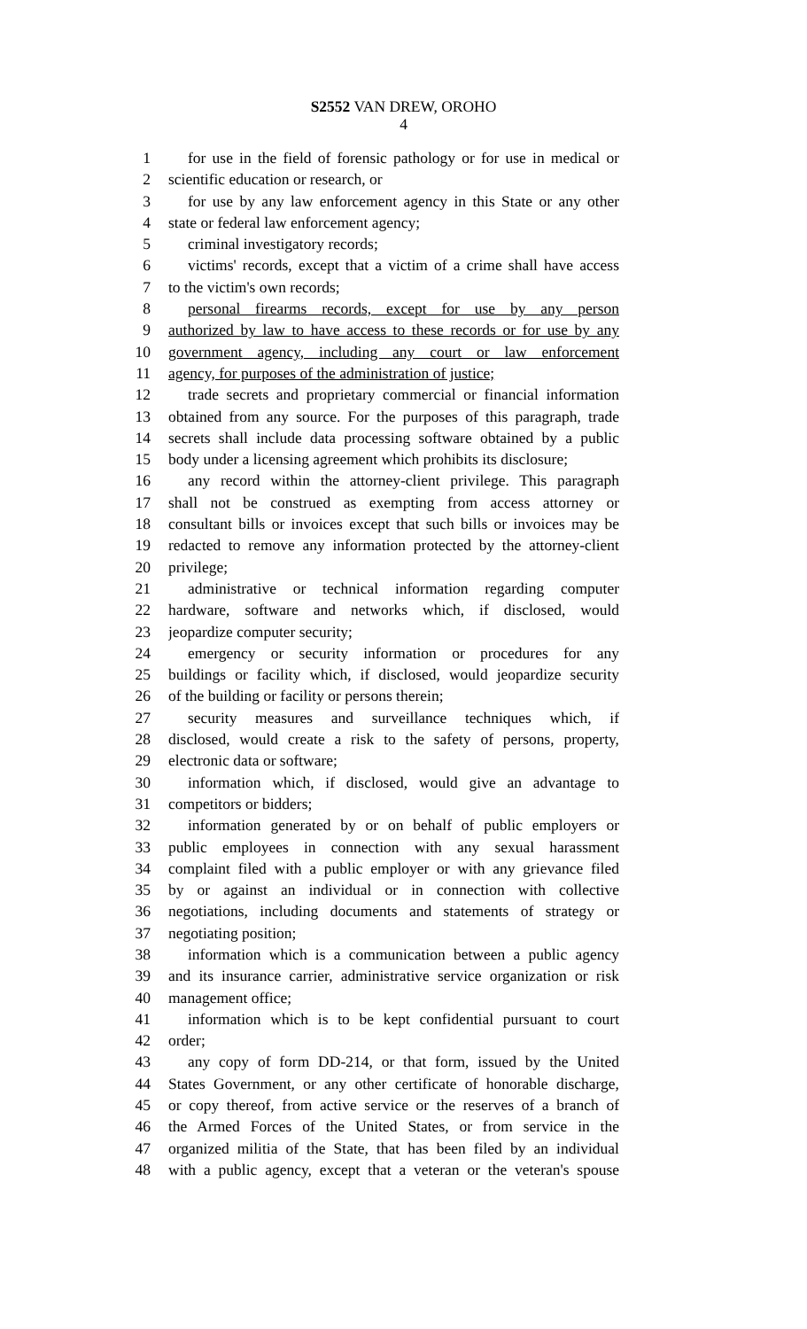S2552 VAN DREW, OROHO
4
1 for use in the field of forensic pathology or for use in medical or
2 scientific education or research, or
3 for use by any law enforcement agency in this State or any other
4 state or federal law enforcement agency;
5 criminal investigatory records;
6 victims' records, except that a victim of a crime shall have access
7 to the victim's own records;
8 personal firearms records, except for use by any person
9 authorized by law to have access to these records or for use by any
10 government agency, including any court or law enforcement
11 agency, for purposes of the administration of justice;
12 trade secrets and proprietary commercial or financial information
13 obtained from any source. For the purposes of this paragraph, trade
14 secrets shall include data processing software obtained by a public
15 body under a licensing agreement which prohibits its disclosure;
16 any record within the attorney-client privilege. This paragraph
17 shall not be construed as exempting from access attorney or
18 consultant bills or invoices except that such bills or invoices may be
19 redacted to remove any information protected by the attorney-client
20 privilege;
21 administrative or technical information regarding computer
22 hardware, software and networks which, if disclosed, would
23 jeopardize computer security;
24 emergency or security information or procedures for any
25 buildings or facility which, if disclosed, would jeopardize security
26 of the building or facility or persons therein;
27 security measures and surveillance techniques which, if
28 disclosed, would create a risk to the safety of persons, property,
29 electronic data or software;
30 information which, if disclosed, would give an advantage to
31 competitors or bidders;
32 information generated by or on behalf of public employers or
33 public employees in connection with any sexual harassment
34 complaint filed with a public employer or with any grievance filed
35 by or against an individual or in connection with collective
36 negotiations, including documents and statements of strategy or
37 negotiating position;
38 information which is a communication between a public agency
39 and its insurance carrier, administrative service organization or risk
40 management office;
41 information which is to be kept confidential pursuant to court
42 order;
43 any copy of form DD-214, or that form, issued by the United
44 States Government, or any other certificate of honorable discharge,
45 or copy thereof, from active service or the reserves of a branch of
46 the Armed Forces of the United States, or from service in the
47 organized militia of the State, that has been filed by an individual
48 with a public agency, except that a veteran or the veteran's spouse